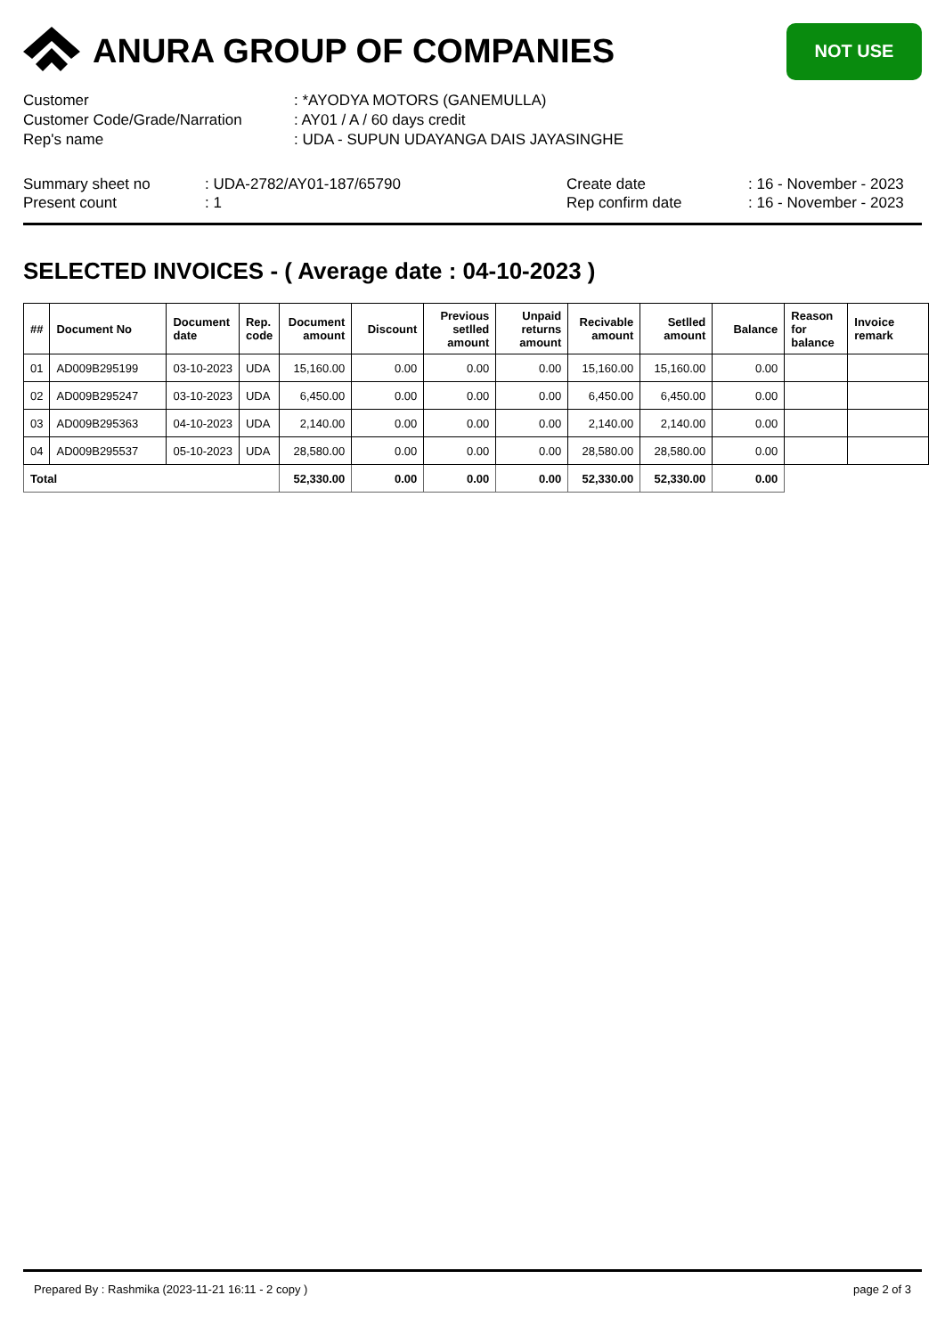ANURA GROUP OF COMPANIES
NOT USE
Customer: *AYODYA MOTORS (GANEMULLA)
Customer Code/Grade/Narration: AY01 / A / 60 days credit
Rep's name: UDA - SUPUN UDAYANGA DAIS JAYASINGHE
Summary sheet no
Present count
: UDA-2782/AY01-187/65790
: 1
Create date
Rep confirm date
: 16 - November - 2023
: 16 - November - 2023
SELECTED INVOICES - ( Average date : 04-10-2023 )
| ## | Document No | Document date | Rep. code | Document amount | Discount | Previous setlled amount | Unpaid returns amount | Recivable amount | Setlled amount | Balance | Reason for balance | Invoice remark |
| --- | --- | --- | --- | --- | --- | --- | --- | --- | --- | --- | --- | --- |
| 01 | AD009B295199 | 03-10-2023 | UDA | 15,160.00 | 0.00 | 0.00 | 0.00 | 15,160.00 | 15,160.00 | 0.00 | | |
| 02 | AD009B295247 | 03-10-2023 | UDA | 6,450.00 | 0.00 | 0.00 | 0.00 | 6,450.00 | 6,450.00 | 0.00 | | |
| 03 | AD009B295363 | 04-10-2023 | UDA | 2,140.00 | 0.00 | 0.00 | 0.00 | 2,140.00 | 2,140.00 | 0.00 | | |
| 04 | AD009B295537 | 05-10-2023 | UDA | 28,580.00 | 0.00 | 0.00 | 0.00 | 28,580.00 | 28,580.00 | 0.00 | | |
| Total | | | | 52,330.00 | 0.00 | 0.00 | 0.00 | 52,330.00 | 52,330.00 | 0.00 | | |
Prepared By : Rashmika (2023-11-21 16:11 - 2 copy ) page 2 of 3